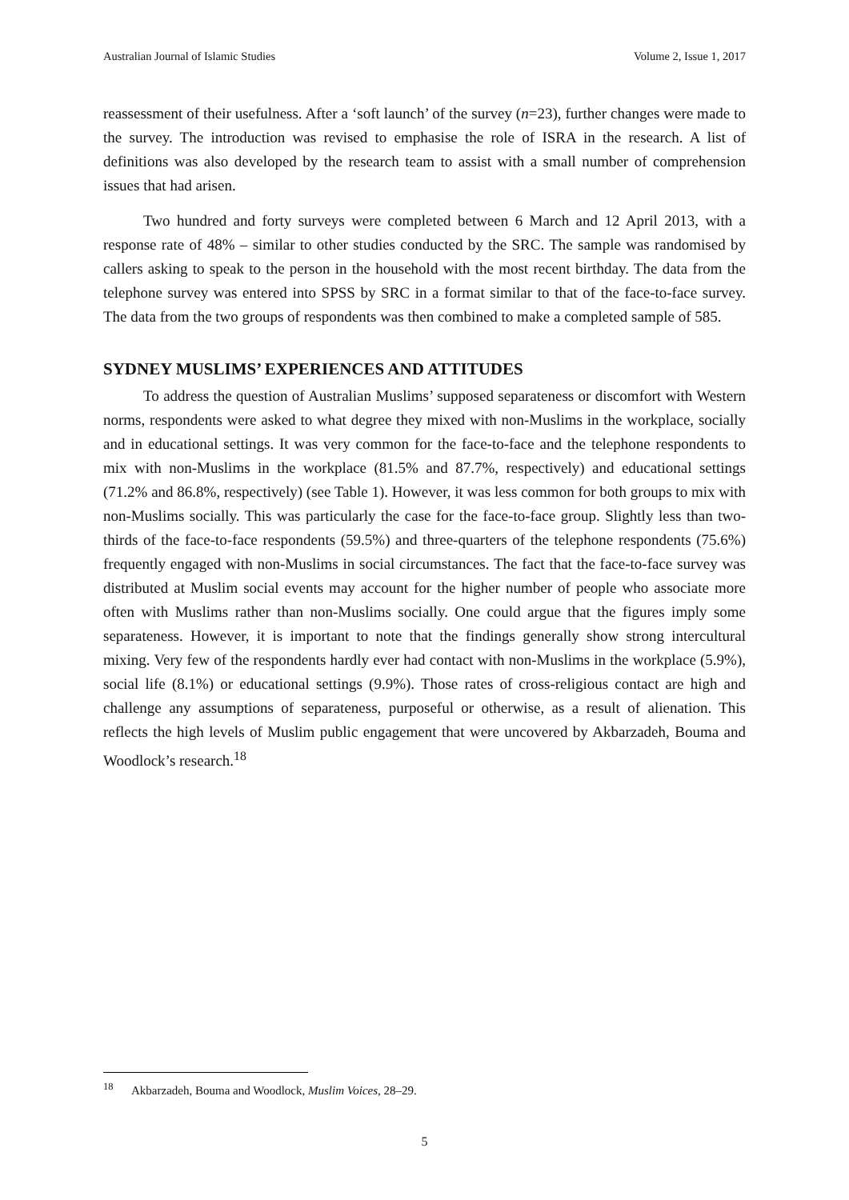Australian Journal of Islamic Studies Volume 2, Issue 1, 2017
reassessment of their usefulness. After a ‘soft launch’ of the survey (n=23), further changes were made to the survey. The introduction was revised to emphasise the role of ISRA in the research. A list of definitions was also developed by the research team to assist with a small number of comprehension issues that had arisen.
Two hundred and forty surveys were completed between 6 March and 12 April 2013, with a response rate of 48% – similar to other studies conducted by the SRC. The sample was randomised by callers asking to speak to the person in the household with the most recent birthday. The data from the telephone survey was entered into SPSS by SRC in a format similar to that of the face-to-face survey. The data from the two groups of respondents was then combined to make a completed sample of 585.
SYDNEY MUSLIMS’ EXPERIENCES AND ATTITUDES
To address the question of Australian Muslims’ supposed separateness or discomfort with Western norms, respondents were asked to what degree they mixed with non-Muslims in the workplace, socially and in educational settings. It was very common for the face-to-face and the telephone respondents to mix with non-Muslims in the workplace (81.5% and 87.7%, respectively) and educational settings (71.2% and 86.8%, respectively) (see Table 1). However, it was less common for both groups to mix with non-Muslims socially. This was particularly the case for the face-to-face group. Slightly less than two-thirds of the face-to-face respondents (59.5%) and three-quarters of the telephone respondents (75.6%) frequently engaged with non-Muslims in social circumstances. The fact that the face-to-face survey was distributed at Muslim social events may account for the higher number of people who associate more often with Muslims rather than non-Muslims socially. One could argue that the figures imply some separateness. However, it is important to note that the findings generally show strong intercultural mixing. Very few of the respondents hardly ever had contact with non-Muslims in the workplace (5.9%), social life (8.1%) or educational settings (9.9%). Those rates of cross-religious contact are high and challenge any assumptions of separateness, purposeful or otherwise, as a result of alienation. This reflects the high levels of Muslim public engagement that were uncovered by Akbarzadeh, Bouma and Woodlock’s research.<sup>18</sup>
<sup>18</sup> Akbarzadeh, Bouma and Woodlock, Muslim Voices, 28–29.
5